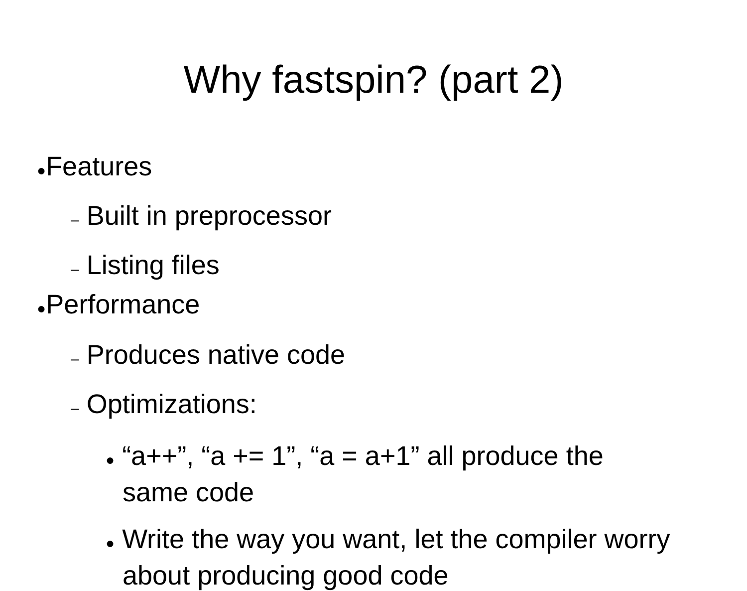Why fastspin? (part 2)
●Features
– Built in preprocessor
– Listing files
●Performance
– Produces native code
– Optimizations:
● “a++”, “a += 1”, “a = a+1” all produce the same code
● Write the way you want, let the compiler worry about producing good code